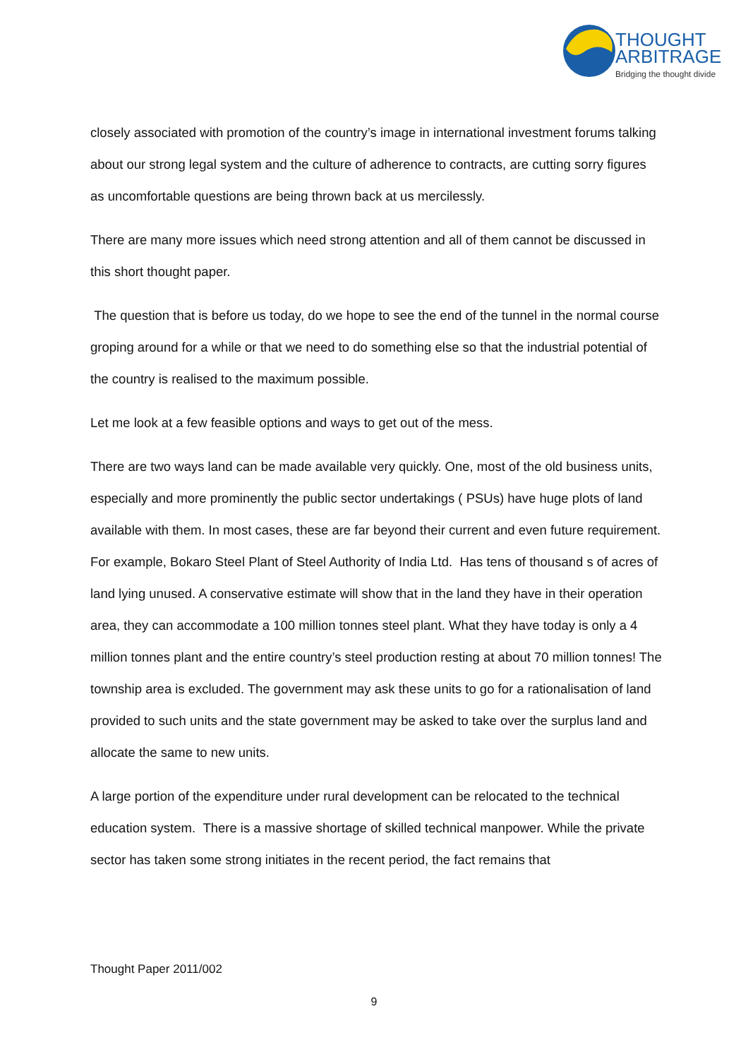THOUGHT
ARBITRAGE
Bridging the thought divide
closely associated with promotion of the country’s image in international investment forums talking about our strong legal system and the culture of adherence to contracts, are cutting sorry figures as uncomfortable questions are being thrown back at us mercilessly.
There are many more issues which need strong attention and all of them cannot be discussed in this short thought paper.
The question that is before us today, do we hope to see the end of the tunnel in the normal course groping around for a while or that we need to do something else so that the industrial potential of the country is realised to the maximum possible.
Let me look at a few feasible options and ways to get out of the mess.
There are two ways land can be made available very quickly. One, most of the old business units, especially and more prominently the public sector undertakings ( PSUs) have huge plots of land available with them. In most cases, these are far beyond their current and even future requirement. For example, Bokaro Steel Plant of Steel Authority of India Ltd. Has tens of thousand s of acres of land lying unused. A conservative estimate will show that in the land they have in their operation area, they can accommodate a 100 million tonnes steel plant. What they have today is only a 4 million tonnes plant and the entire country’s steel production resting at about 70 million tonnes! The township area is excluded. The government may ask these units to go for a rationalisation of land provided to such units and the state government may be asked to take over the surplus land and allocate the same to new units.
A large portion of the expenditure under rural development can be relocated to the technical education system. There is a massive shortage of skilled technical manpower. While the private sector has taken some strong initiates in the recent period, the fact remains that
Thought Paper 2011/002
9